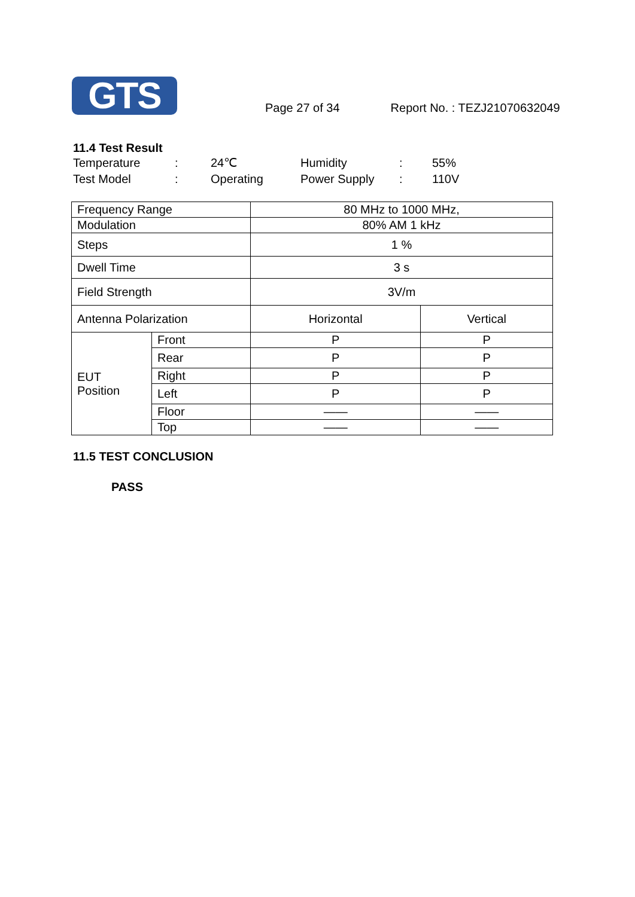GTS
Page 27 of 34
Report No. : TEZJ21070632049
11.4 Test Result
Temperature: 24℃ Humidity: 55% Test Model: Operating Power Supply: 110V
| Frequency Range | | 80 MHz to 1000 MHz, | |
| Modulation | | 80% AM 1 kHz | |
| Steps | | 1 % | |
| Dwell Time | | 3 s | |
| Field Strength | | 3V/m | |
| Antenna Polarization | | Horizontal | Vertical |
| EUT Position | Front | P | P |
| | Rear | P | P |
| | Right | P | P |
| | Left | P | P |
| | Floor | —— | —— |
| | Top | —— | —— |
11.5 TEST CONCLUSION
PASS